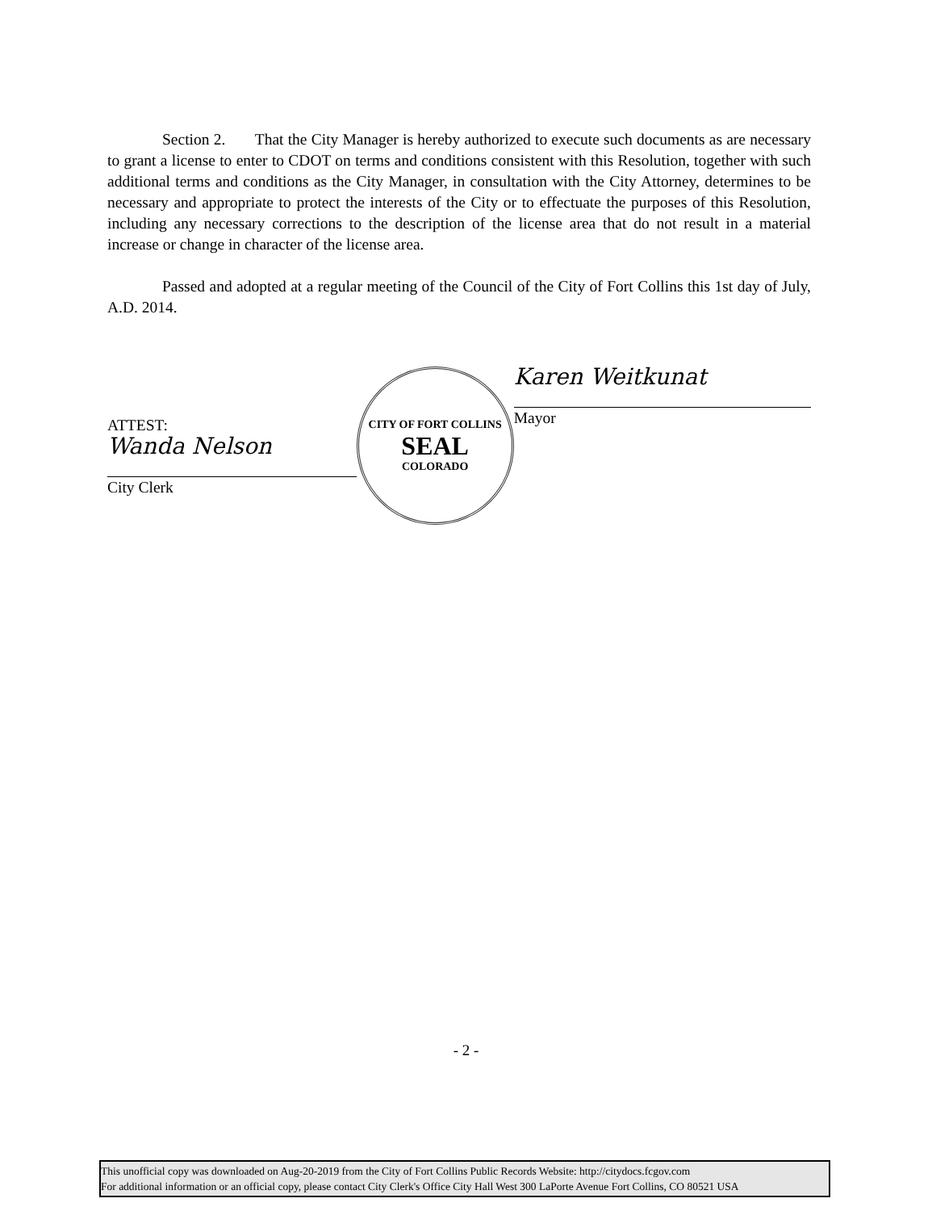Section 2. That the City Manager is hereby authorized to execute such documents as are necessary to grant a license to enter to CDOT on terms and conditions consistent with this Resolution, together with such additional terms and conditions as the City Manager, in consultation with the City Attorney, determines to be necessary and appropriate to protect the interests of the City or to effectuate the purposes of this Resolution, including any necessary corrections to the description of the license area that do not result in a material increase or change in character of the license area.
Passed and adopted at a regular meeting of the Council of the City of Fort Collins this 1st day of July, A.D. 2014.
ATTEST:
Wanda Nelson
City Clerk
CITY OF FORT COLLINS
SEAL
COLORADO
Karen Weitkunat
Mayor
- 2 -
This unofficial copy was downloaded on Aug-20-2019 from the City of Fort Collins Public Records Website: http://citydocs.fcgov.com
For additional information or an official copy, please contact City Clerk's Office City Hall West 300 LaPorte Avenue Fort Collins, CO 80521 USA